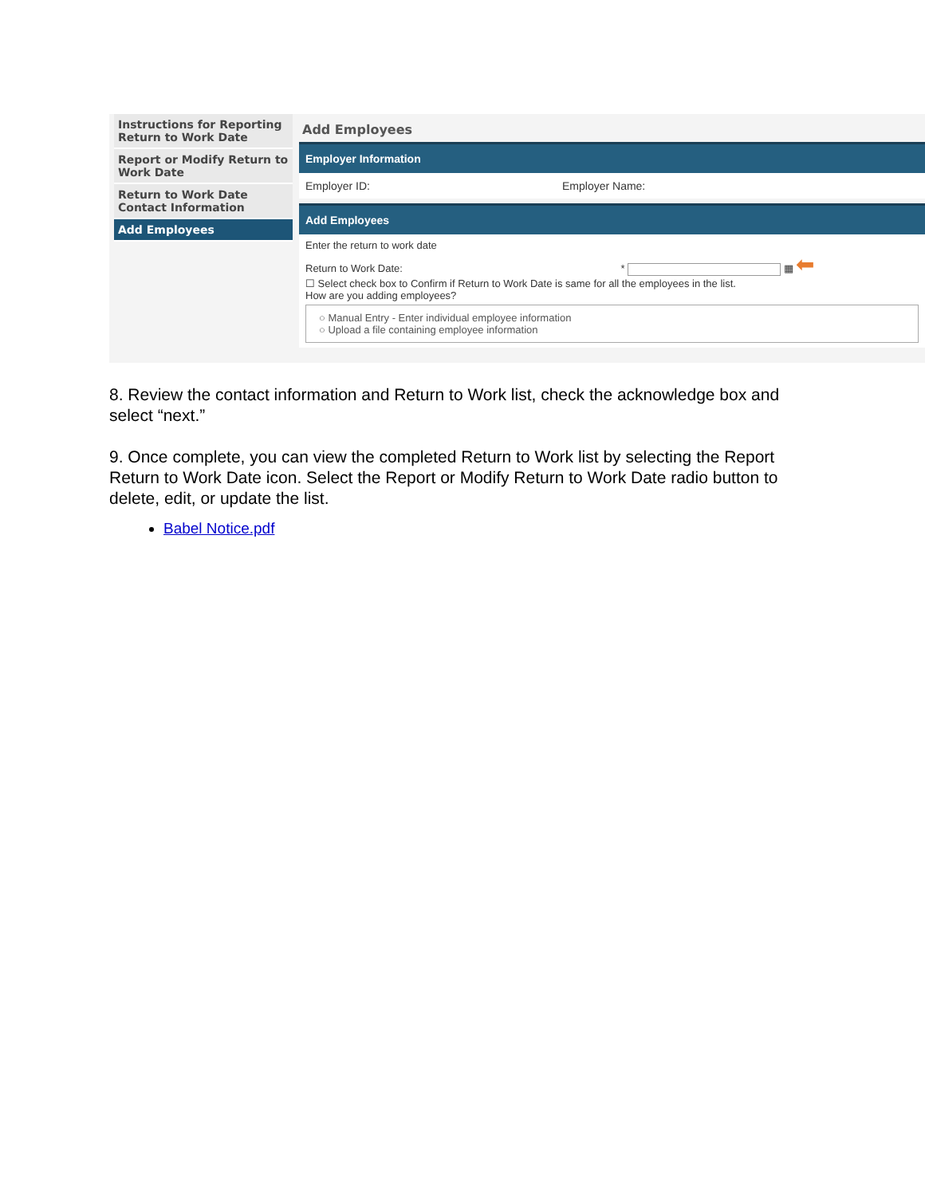Instructions for Reporting Return to Work Date
Report or Modify Return to Work Date
Return to Work Date Contact Information
Add Employees
Add Employees
Employer Information
Employer ID: Employer Name:
Add Employees
Enter the return to work date
Return to Work Date: * ▦ ⬅
☐ Select check box to Confirm if Return to Work Date is same for all the employees in the list.
How are you adding employees?
○ Manual Entry - Enter individual employee information
○ Upload a file containing employee information
8. Review the contact information and Return to Work list, check the acknowledge box and select “next.”
9. Once complete, you can view the completed Return to Work list by selecting the Report Return to Work Date icon. Select the Report or Modify Return to Work Date radio button to delete, edit, or update the list.
Babel Notice.pdf